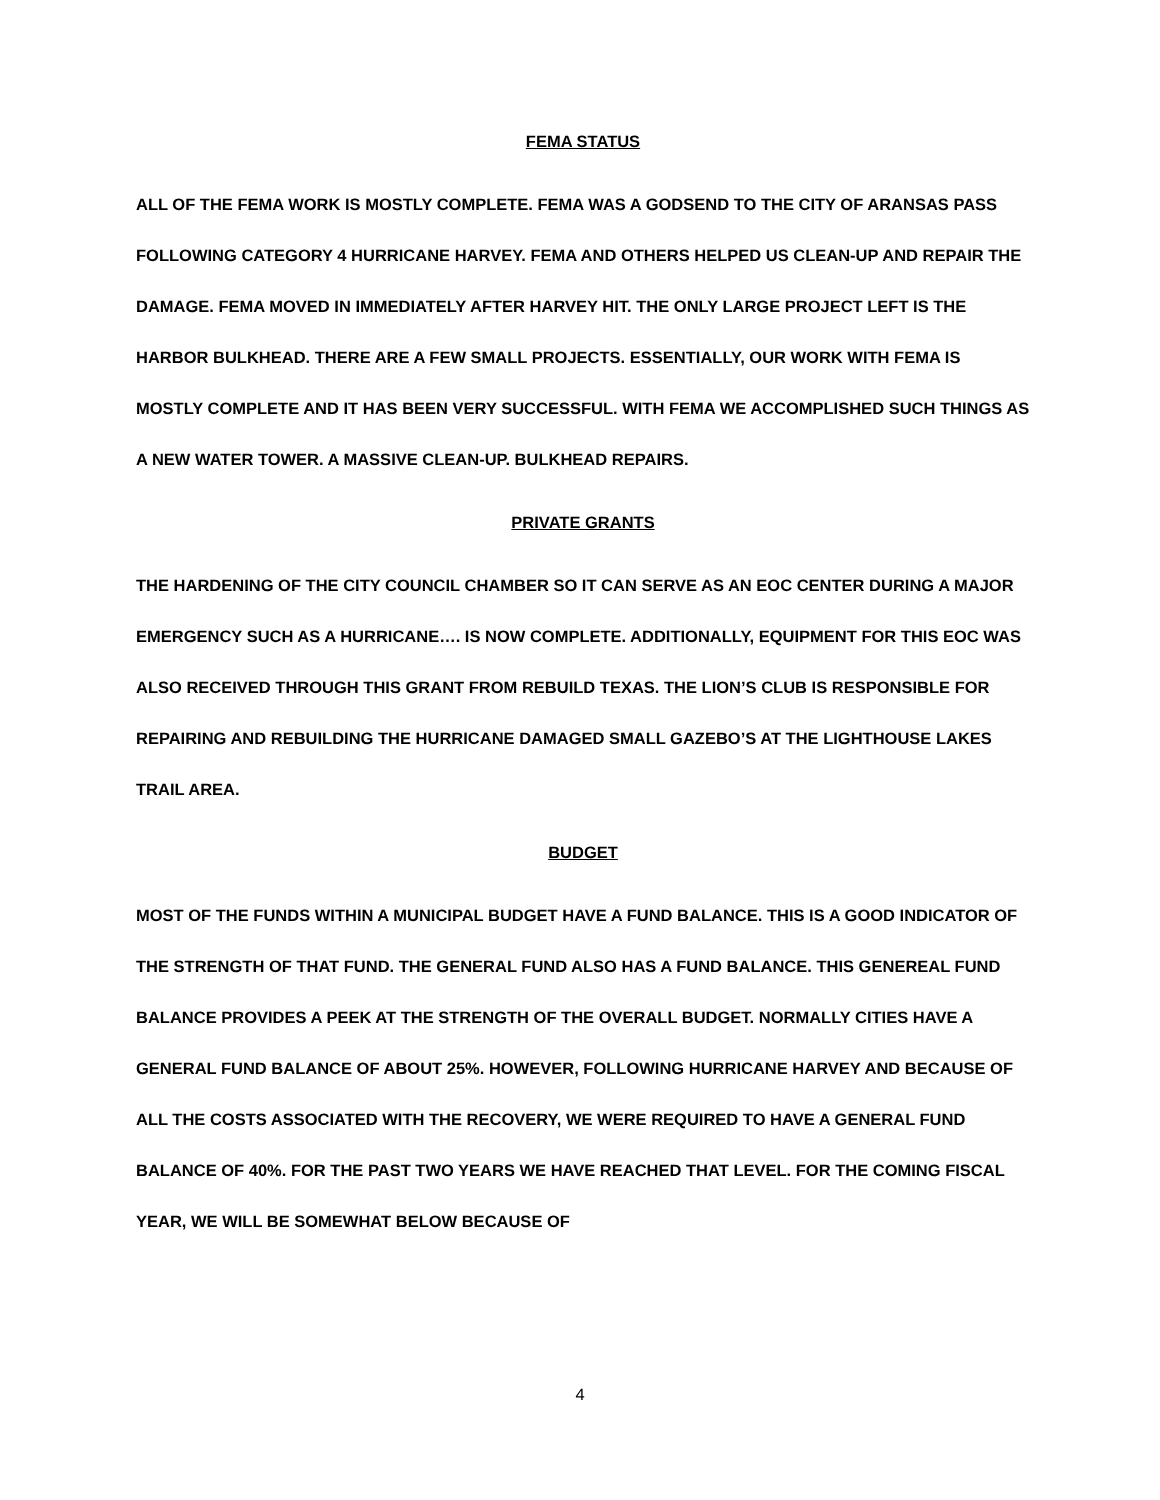FEMA STATUS
ALL OF THE FEMA WORK IS MOSTLY COMPLETE. FEMA WAS A GODSEND TO THE CITY OF ARANSAS PASS FOLLOWING CATEGORY 4 HURRICANE HARVEY. FEMA AND OTHERS HELPED US CLEAN-UP AND REPAIR THE DAMAGE. FEMA MOVED IN IMMEDIATELY AFTER HARVEY HIT. THE ONLY LARGE PROJECT LEFT IS THE HARBOR BULKHEAD. THERE ARE A FEW SMALL PROJECTS. ESSENTIALLY, OUR WORK WITH FEMA IS MOSTLY COMPLETE AND IT HAS BEEN VERY SUCCESSFUL. WITH FEMA WE ACCOMPLISHED SUCH THINGS AS A NEW WATER TOWER. A MASSIVE CLEAN-UP. BULKHEAD REPAIRS.
PRIVATE GRANTS
THE HARDENING OF THE CITY COUNCIL CHAMBER SO IT CAN SERVE AS AN EOC CENTER DURING A MAJOR EMERGENCY SUCH AS A HURRICANE…. IS NOW COMPLETE. ADDITIONALLY, EQUIPMENT FOR THIS EOC WAS ALSO RECEIVED THROUGH THIS GRANT FROM REBUILD TEXAS. THE LION’S CLUB IS RESPONSIBLE FOR REPAIRING AND REBUILDING THE HURRICANE DAMAGED SMALL GAZEBO’S AT THE LIGHTHOUSE LAKES TRAIL AREA.
BUDGET
MOST OF THE FUNDS WITHIN A MUNICIPAL BUDGET HAVE A FUND BALANCE. THIS IS A GOOD INDICATOR OF THE STRENGTH OF THAT FUND. THE GENERAL FUND ALSO HAS A FUND BALANCE. THIS GENEREAL FUND BALANCE PROVIDES A PEEK AT THE STRENGTH OF THE OVERALL BUDGET. NORMALLY CITIES HAVE A GENERAL FUND BALANCE OF ABOUT 25%. HOWEVER, FOLLOWING HURRICANE HARVEY AND BECAUSE OF ALL THE COSTS ASSOCIATED WITH THE RECOVERY, WE WERE REQUIRED TO HAVE A GENERAL FUND BALANCE OF 40%. FOR THE PAST TWO YEARS WE HAVE REACHED THAT LEVEL. FOR THE COMING FISCAL YEAR, WE WILL BE SOMEWHAT BELOW BECAUSE OF
4